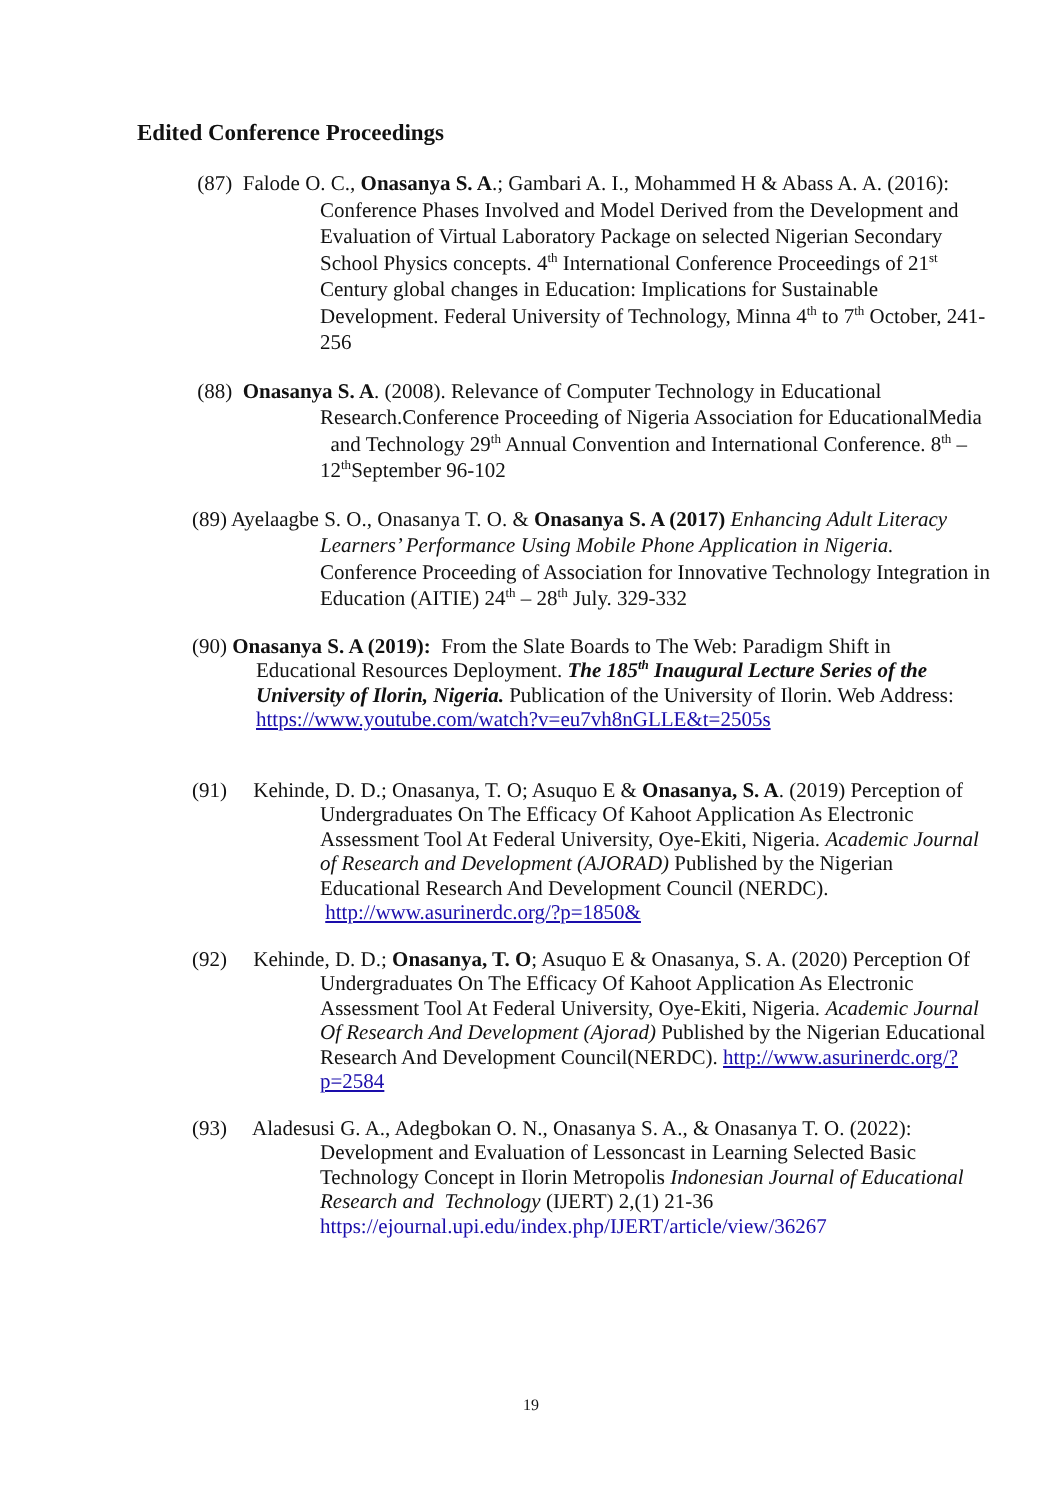Edited Conference Proceedings
(87) Falode O. C., Onasanya S. A.; Gambari A. I., Mohammed H & Abass A. A. (2016): Conference Phases Involved and Model Derived from the Development and Evaluation of Virtual Laboratory Package on selected Nigerian Secondary School Physics concepts. 4<sup>th</sup> International Conference Proceedings of 21<sup>st</sup> Century global changes in Education: Implications for Sustainable Development. Federal University of Technology, Minna 4<sup>th</sup> to 7<sup>th</sup> October, 241-256
(88) Onasanya S. A. (2008). Relevance of Computer Technology in Educational Research.Conference Proceeding of Nigeria Association for EducationalMedia and Technology 29<sup>th</sup> Annual Convention and International Conference. 8<sup>th</sup> – 12<sup>th</sup>September 96-102
(89) Ayelaagbe S. O., Onasanya T. O. & Onasanya S. A (2017) Enhancing Adult Literacy Learners’ Performance Using Mobile Phone Application in Nigeria. Conference Proceeding of Association for Innovative Technology Integration in Education (AITIE) 24<sup>th</sup> – 28<sup>th</sup> July. 329-332
(90) Onasanya S. A (2019): From the Slate Boards to The Web: Paradigm Shift in Educational Resources Deployment. The 185<sup>th</sup> Inaugural Lecture Series of the University of Ilorin, Nigeria. Publication of the University of Ilorin. Web Address: https://www.youtube.com/watch?v=eu7vh8nGLLE&t=2505s
(91) Kehinde, D. D.; Onasanya, T. O; Asuquo E & Onasanya, S. A. (2019) Perception of Undergraduates On The Efficacy Of Kahoot Application As Electronic Assessment Tool At Federal University, Oye-Ekiti, Nigeria. Academic Journal of Research and Development (AJORAD) Published by the Nigerian Educational Research And Development Council (NERDC). http://www.asurinerdc.org/?p=1850&
(92) Kehinde, D. D.; Onasanya, T. O; Asuquo E & Onasanya, S. A. (2020) Perception Of Undergraduates On The Efficacy Of Kahoot Application As Electronic Assessment Tool At Federal University, Oye-Ekiti, Nigeria. Academic Journal Of Research And Development (Ajorad) Published by the Nigerian Educational Research And Development Council(NERDC). http://www.asurinerdc.org/?p=2584
(93) Aladesusi G. A., Adegbokan O. N., Onasanya S. A., & Onasanya T. O. (2022): Development and Evaluation of Lessoncast in Learning Selected Basic Technology Concept in Ilorin Metropolis Indonesian Journal of Educational Research and Technology (IJERT) 2,(1) 21-36 https://ejournal.upi.edu/index.php/IJERT/article/view/36267
19